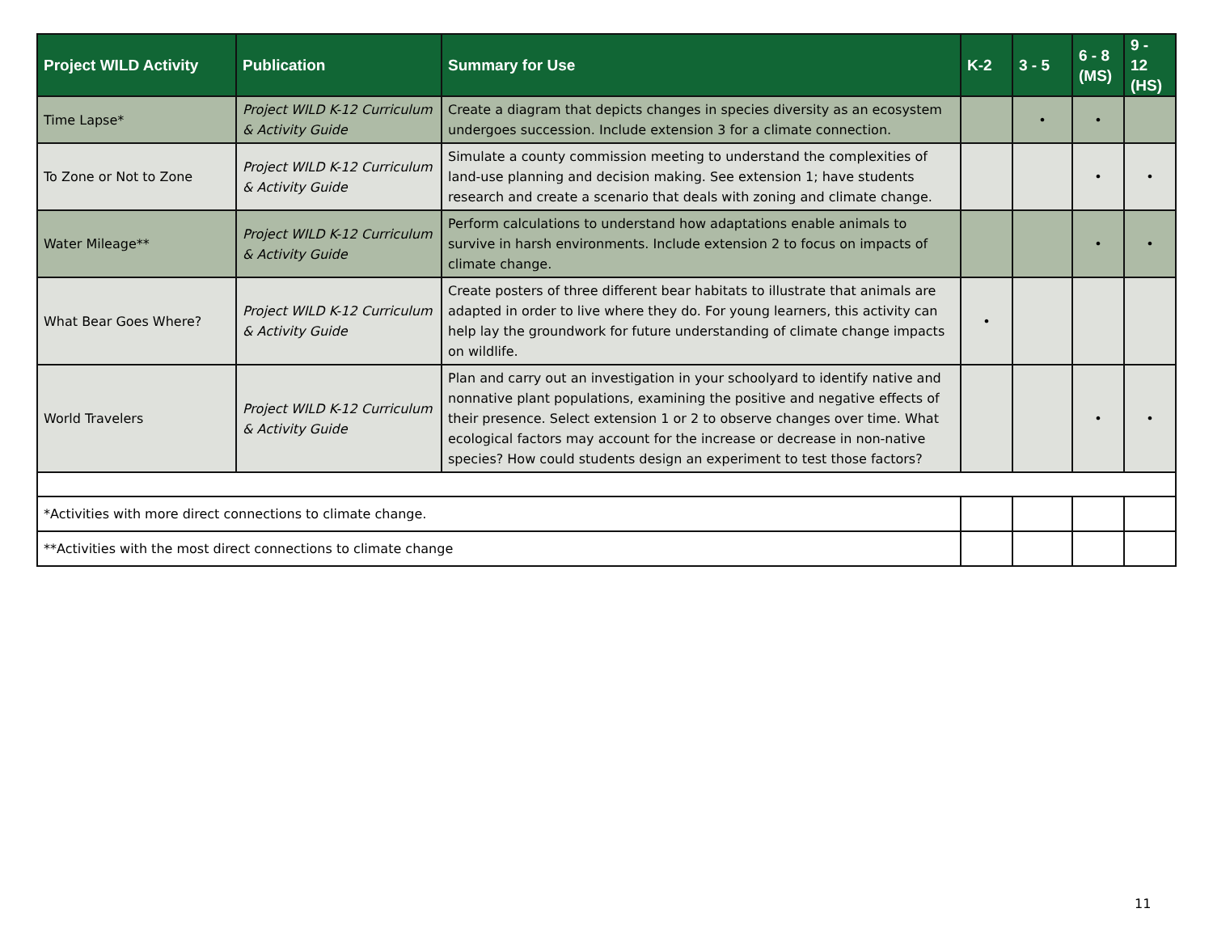| Project WILD Activity | Publication | Summary for Use | K-2 | 3 - 5 | 6 - 8 (MS) | 9 - 12 (HS) |
| --- | --- | --- | --- | --- | --- | --- |
| Time Lapse* | Project WILD K-12 Curriculum & Activity Guide | Create a diagram that depicts changes in species diversity as an ecosystem undergoes succession. Include extension 3 for a climate connection. | | • | • | |
| To Zone or Not to Zone | Project WILD K-12 Curriculum & Activity Guide | Simulate a county commission meeting to understand the complexities of land-use planning and decision making. See extension 1; have students research and create a scenario that deals with zoning and climate change. | | | • | • |
| Water Mileage** | Project WILD K-12 Curriculum & Activity Guide | Perform calculations to understand how adaptations enable animals to survive in harsh environments. Include extension 2 to focus on impacts of climate change. | | | • | • |
| What Bear Goes Where? | Project WILD K-12 Curriculum & Activity Guide | Create posters of three different bear habitats to illustrate that animals are adapted in order to live where they do. For young learners, this activity can help lay the groundwork for future understanding of climate change impacts on wildlife. | • | | | |
| World Travelers | Project WILD K-12 Curriculum & Activity Guide | Plan and carry out an investigation in your schoolyard to identify native and nonnative plant populations, examining the positive and negative effects of their presence. Select extension 1 or 2 to observe changes over time. What ecological factors may account for the increase or decrease in non-native species? How could students design an experiment to test those factors? | | | • | • |
| *Activities with more direct connections to climate change. | | | | | | |
| **Activities with the most direct connections to climate change | | | | | | |
11